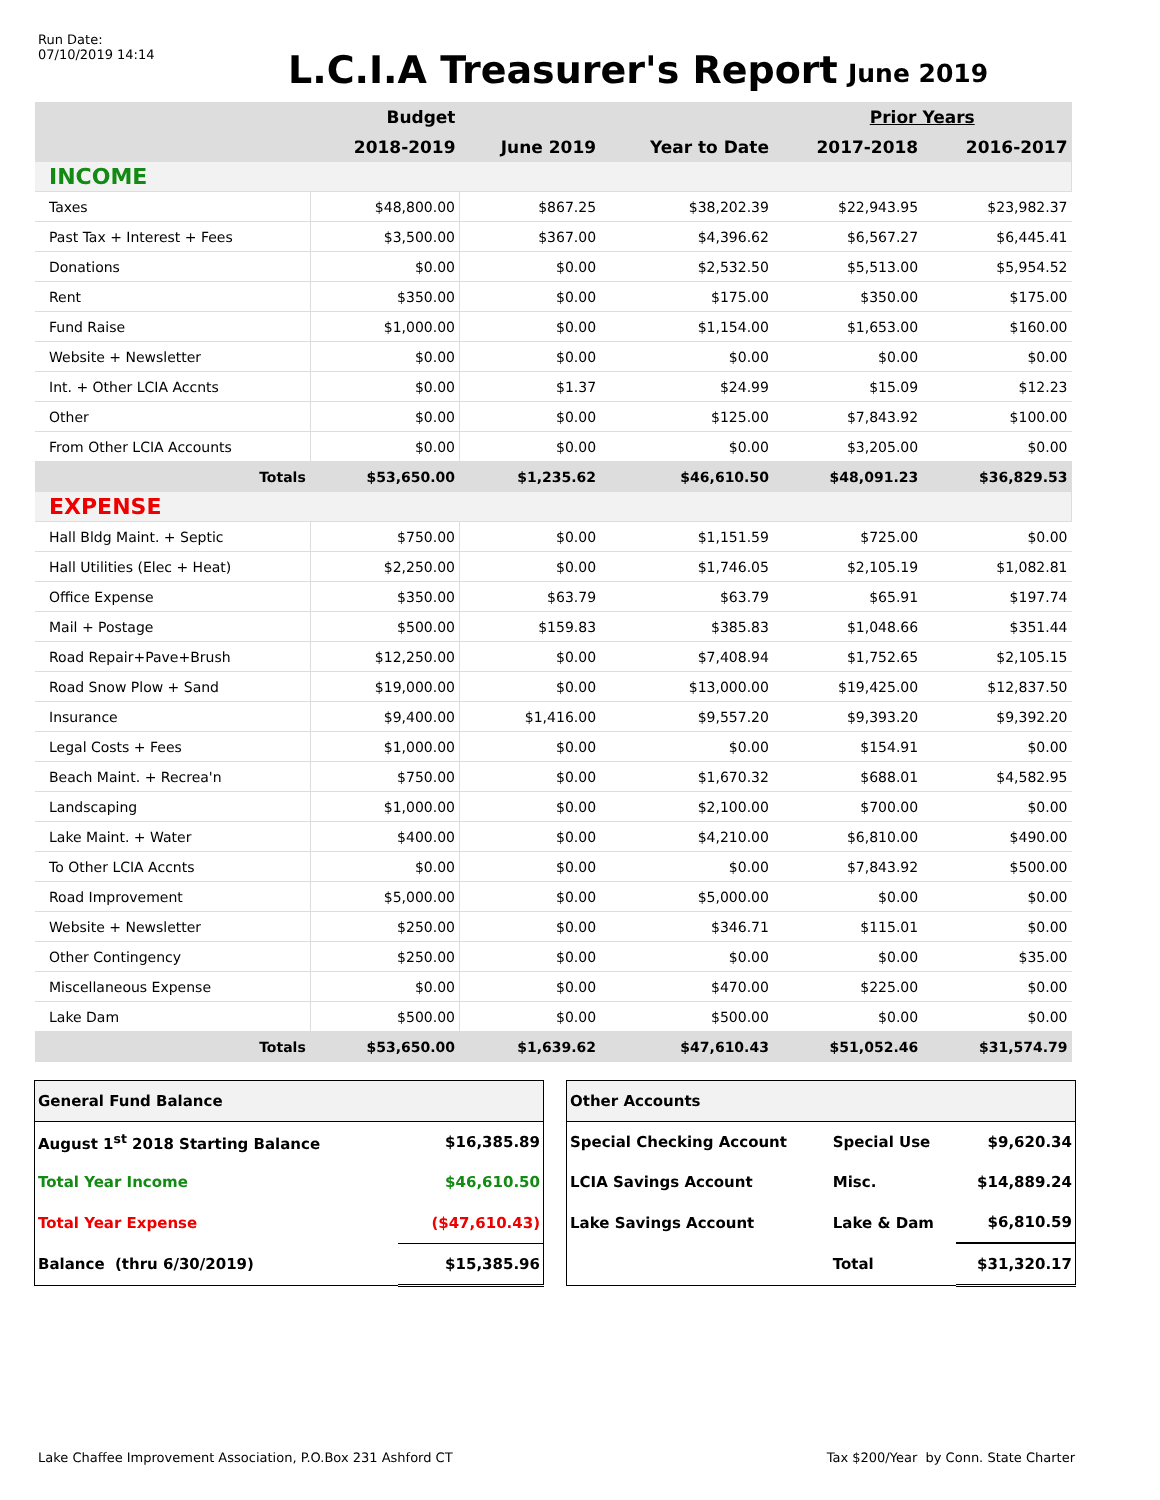Run Date:
07/10/2019 14:14
L.C.I.A Treasurer's Report
June 2019
| | Budget | | | Prior Years | |
| --- | --- | --- | --- | --- | --- |
| | 2018-2019 | June 2019 | Year to Date | 2017-2018 | 2016-2017 |
| INCOME | | | | | |
| Taxes | $48,800.00 | $867.25 | $38,202.39 | $22,943.95 | $23,982.37 |
| Past Tax + Interest + Fees | $3,500.00 | $367.00 | $4,396.62 | $6,567.27 | $6,445.41 |
| Donations | $0.00 | $0.00 | $2,532.50 | $5,513.00 | $5,954.52 |
| Rent | $350.00 | $0.00 | $175.00 | $350.00 | $175.00 |
| Fund Raise | $1,000.00 | $0.00 | $1,154.00 | $1,653.00 | $160.00 |
| Website + Newsletter | $0.00 | $0.00 | $0.00 | $0.00 | $0.00 |
| Int. + Other LCIA Accnts | $0.00 | $1.37 | $24.99 | $15.09 | $12.23 |
| Other | $0.00 | $0.00 | $125.00 | $7,843.92 | $100.00 |
| From Other LCIA Accounts | $0.00 | $0.00 | $0.00 | $3,205.00 | $0.00 |
| Totals | $53,650.00 | $1,235.62 | $46,610.50 | $48,091.23 | $36,829.53 |
| EXPENSE | | | | | |
| Hall Bldg Maint. + Septic | $750.00 | $0.00 | $1,151.59 | $725.00 | $0.00 |
| Hall Utilities (Elec + Heat) | $2,250.00 | $0.00 | $1,746.05 | $2,105.19 | $1,082.81 |
| Office Expense | $350.00 | $63.79 | $63.79 | $65.91 | $197.74 |
| Mail + Postage | $500.00 | $159.83 | $385.83 | $1,048.66 | $351.44 |
| Road Repair+Pave+Brush | $12,250.00 | $0.00 | $7,408.94 | $1,752.65 | $2,105.15 |
| Road Snow Plow + Sand | $19,000.00 | $0.00 | $13,000.00 | $19,425.00 | $12,837.50 |
| Insurance | $9,400.00 | $1,416.00 | $9,557.20 | $9,393.20 | $9,392.20 |
| Legal Costs + Fees | $1,000.00 | $0.00 | $0.00 | $154.91 | $0.00 |
| Beach Maint. + Recrea'n | $750.00 | $0.00 | $1,670.32 | $688.01 | $4,582.95 |
| Landscaping | $1,000.00 | $0.00 | $2,100.00 | $700.00 | $0.00 |
| Lake Maint. + Water | $400.00 | $0.00 | $4,210.00 | $6,810.00 | $490.00 |
| To Other LCIA Accnts | $0.00 | $0.00 | $0.00 | $7,843.92 | $500.00 |
| Road Improvement | $5,000.00 | $0.00 | $5,000.00 | $0.00 | $0.00 |
| Website + Newsletter | $250.00 | $0.00 | $346.71 | $115.01 | $0.00 |
| Other Contingency | $250.00 | $0.00 | $0.00 | $0.00 | $35.00 |
| Miscellaneous Expense | $0.00 | $0.00 | $470.00 | $225.00 | $0.00 |
| Lake Dam | $500.00 | $0.00 | $500.00 | $0.00 | $0.00 |
| Totals | $53,650.00 | $1,639.62 | $47,610.43 | $51,052.46 | $31,574.79 |
| General Fund Balance | |
| August 1<sup>st</sup> 2018 Starting Balance | $16,385.89 |
| Total Year Income | $46,610.50 |
| Total Year Expense | ($47,610.43) |
| Balance (thru 6/30/2019) | $15,385.96 |
| Other Accounts | | |
| Special Checking Account | Special Use | $9,620.34 |
| LCIA Savings Account | Misc. | $14,889.24 |
| Lake Savings Account | Lake & Dam | $6,810.59 |
| | Total | $31,320.17 |
Lake Chaffee Improvement Association, P.O.Box 231 Ashford CT Tax $200/Year by Conn. State Charter